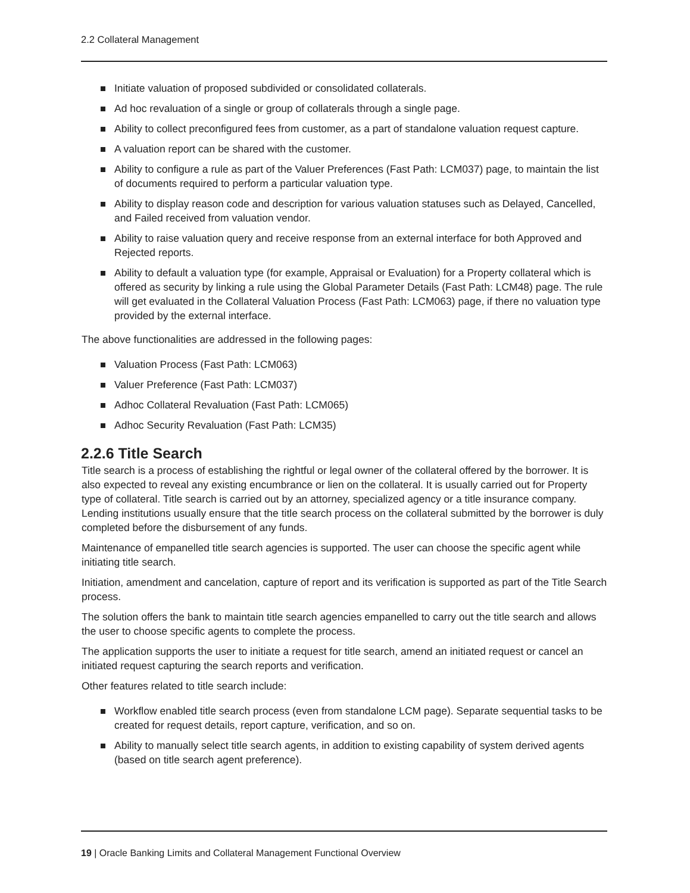2.2 Collateral Management
Initiate valuation of proposed subdivided or consolidated collaterals.
Ad hoc revaluation of a single or group of collaterals through a single page.
Ability to collect preconfigured fees from customer, as a part of standalone valuation request capture.
A valuation report can be shared with the customer.
Ability to configure a rule as part of the Valuer Preferences (Fast Path: LCM037) page, to maintain the list of documents required to perform a particular valuation type.
Ability to display reason code and description for various valuation statuses such as Delayed, Cancelled, and Failed received from valuation vendor.
Ability to raise valuation query and receive response from an external interface for both Approved and Rejected reports.
Ability to default a valuation type (for example, Appraisal or Evaluation) for a Property collateral which is offered as security by linking a rule using the Global Parameter Details (Fast Path: LCM48) page. The rule will get evaluated in the Collateral Valuation Process (Fast Path: LCM063) page, if there no valuation type provided by the external interface.
The above functionalities are addressed in the following pages:
Valuation Process (Fast Path: LCM063)
Valuer Preference (Fast Path: LCM037)
Adhoc Collateral Revaluation (Fast Path: LCM065)
Adhoc Security Revaluation (Fast Path: LCM35)
2.2.6 Title Search
Title search is a process of establishing the rightful or legal owner of the collateral offered by the borrower. It is also expected to reveal any existing encumbrance or lien on the collateral. It is usually carried out for Property type of collateral. Title search is carried out by an attorney, specialized agency or a title insurance company. Lending institutions usually ensure that the title search process on the collateral submitted by the borrower is duly completed before the disbursement of any funds.
Maintenance of empanelled title search agencies is supported. The user can choose the specific agent while initiating title search.
Initiation, amendment and cancelation, capture of report and its verification is supported as part of the Title Search process.
The solution offers the bank to maintain title search agencies empanelled to carry out the title search and allows the user to choose specific agents to complete the process.
The application supports the user to initiate a request for title search, amend an initiated request or cancel an initiated request capturing the search reports and verification.
Other features related to title search include:
Workflow enabled title search process (even from standalone LCM page). Separate sequential tasks to be created for request details, report capture, verification, and so on.
Ability to manually select title search agents, in addition to existing capability of system derived agents (based on title search agent preference).
19 | Oracle Banking Limits and Collateral Management Functional Overview